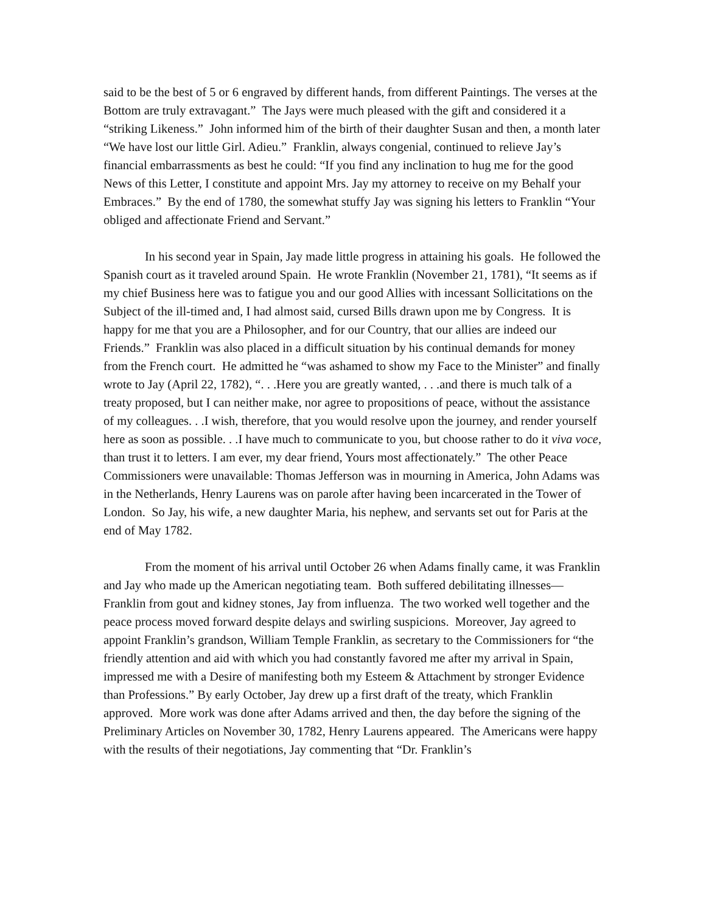said to be the best of 5 or 6 engraved by different hands, from different Paintings. The verses at the Bottom are truly extravagant.” The Jays were much pleased with the gift and considered it a “striking Likeness.” John informed him of the birth of their daughter Susan and then, a month later “We have lost our little Girl. Adieu.” Franklin, always congenial, continued to relieve Jay’s financial embarrassments as best he could: “If you find any inclination to hug me for the good News of this Letter, I constitute and appoint Mrs. Jay my attorney to receive on my Behalf your Embraces.” By the end of 1780, the somewhat stuffy Jay was signing his letters to Franklin “Your obliged and affectionate Friend and Servant.”
In his second year in Spain, Jay made little progress in attaining his goals. He followed the Spanish court as it traveled around Spain. He wrote Franklin (November 21, 1781), “It seems as if my chief Business here was to fatigue you and our good Allies with incessant Sollicitations on the Subject of the ill-timed and, I had almost said, cursed Bills drawn upon me by Congress. It is happy for me that you are a Philosopher, and for our Country, that our allies are indeed our Friends.” Franklin was also placed in a difficult situation by his continual demands for money from the French court. He admitted he “was ashamed to show my Face to the Minister” and finally wrote to Jay (April 22, 1782), “. . .Here you are greatly wanted, . . .and there is much talk of a treaty proposed, but I can neither make, nor agree to propositions of peace, without the assistance of my colleagues. . .I wish, therefore, that you would resolve upon the journey, and render yourself here as soon as possible. . .I have much to communicate to you, but choose rather to do it viva voce, than trust it to letters. I am ever, my dear friend, Yours most affectionately.” The other Peace Commissioners were unavailable: Thomas Jefferson was in mourning in America, John Adams was in the Netherlands, Henry Laurens was on parole after having been incarcerated in the Tower of London. So Jay, his wife, a new daughter Maria, his nephew, and servants set out for Paris at the end of May 1782.
From the moment of his arrival until October 26 when Adams finally came, it was Franklin and Jay who made up the American negotiating team. Both suffered debilitating illnesses—Franklin from gout and kidney stones, Jay from influenza. The two worked well together and the peace process moved forward despite delays and swirling suspicions. Moreover, Jay agreed to appoint Franklin’s grandson, William Temple Franklin, as secretary to the Commissioners for “the friendly attention and aid with which you had constantly favored me after my arrival in Spain, impressed me with a Desire of manifesting both my Esteem & Attachment by stronger Evidence than Professions.” By early October, Jay drew up a first draft of the treaty, which Franklin approved. More work was done after Adams arrived and then, the day before the signing of the Preliminary Articles on November 30, 1782, Henry Laurens appeared. The Americans were happy with the results of their negotiations, Jay commenting that “Dr. Franklin’s